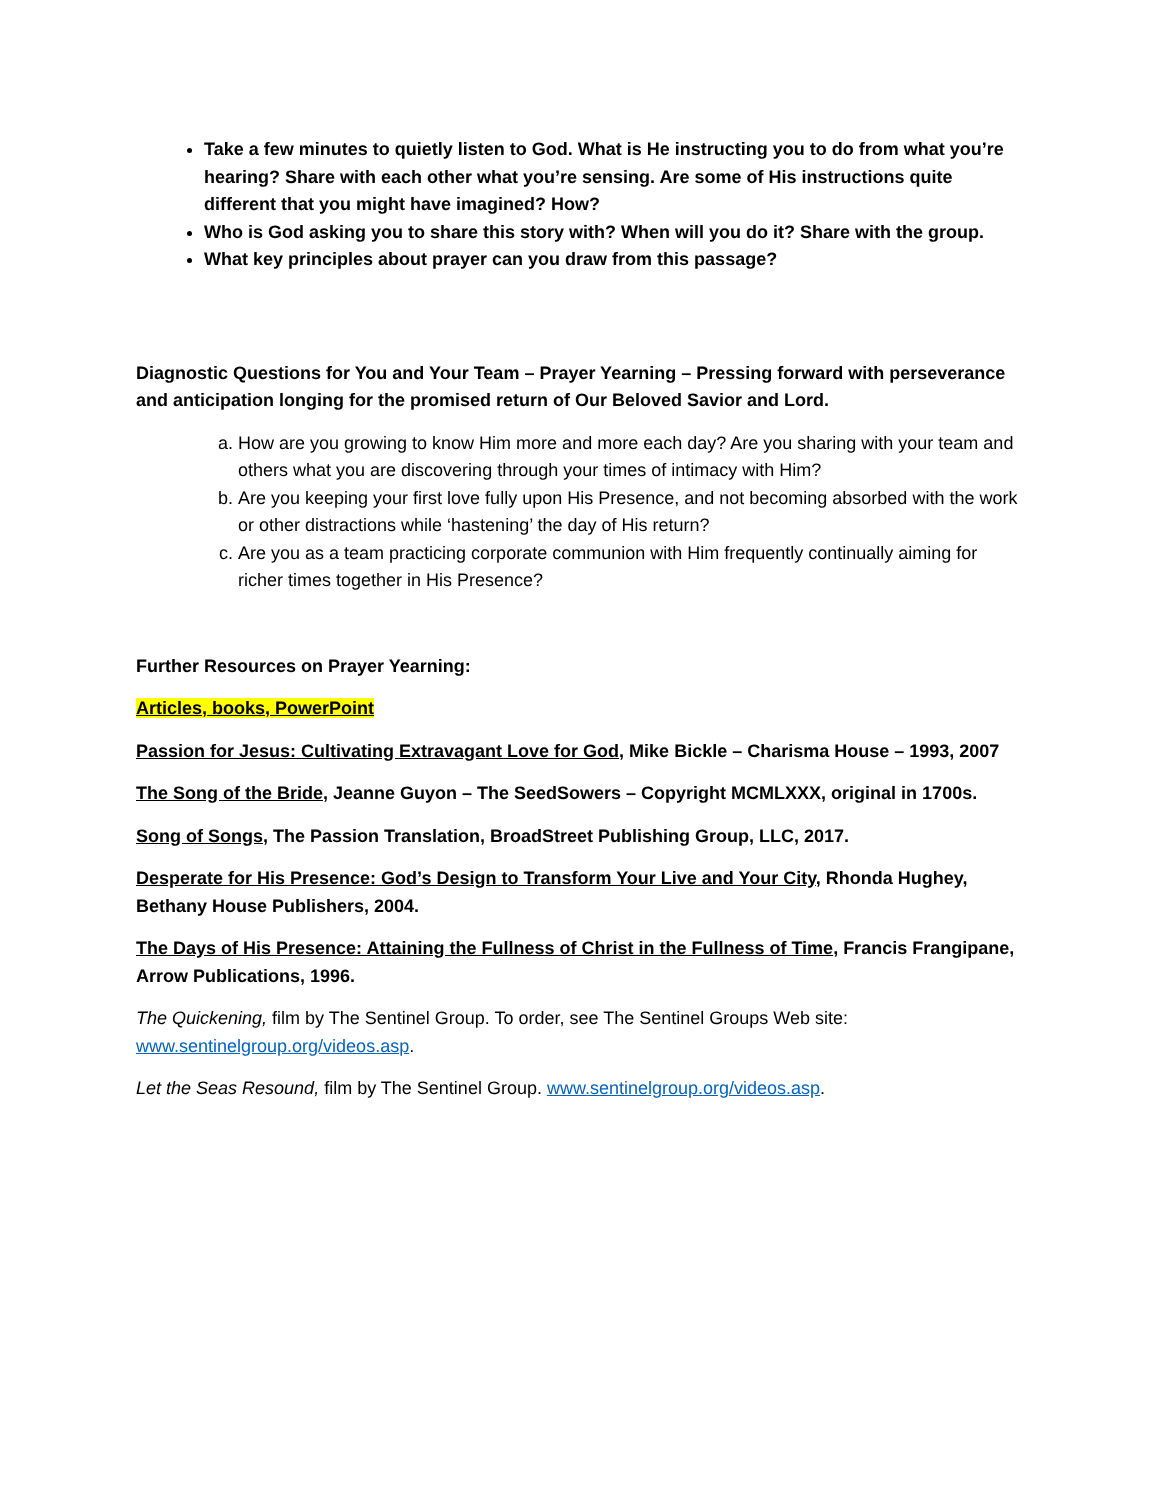Take a few minutes to quietly listen to God. What is He instructing you to do from what you’re hearing? Share with each other what you’re sensing. Are some of His instructions quite different that you might have imagined? How?
Who is God asking you to share this story with? When will you do it? Share with the group.
What key principles about prayer can you draw from this passage?
Diagnostic Questions for You and Your Team – Prayer Yearning – Pressing forward with perseverance and anticipation longing for the promised return of Our Beloved Savior and Lord.
a. How are you growing to know Him more and more each day? Are you sharing with your team and others what you are discovering through your times of intimacy with Him?
b. Are you keeping your first love fully upon His Presence, and not becoming absorbed with the work or other distractions while ‘hastening’ the day of His return?
c. Are you as a team practicing corporate communion with Him frequently continually aiming for richer times together in His Presence?
Further Resources on Prayer Yearning:
Articles, books, PowerPoint
Passion for Jesus: Cultivating Extravagant Love for God, Mike Bickle – Charisma House – 1993, 2007
The Song of the Bride, Jeanne Guyon – The SeedSowers – Copyright MCMLXXX, original in 1700s.
Song of Songs, The Passion Translation, BroadStreet Publishing Group, LLC, 2017.
Desperate for His Presence: God’s Design to Transform Your Live and Your City, Rhonda Hughey, Bethany House Publishers, 2004.
The Days of His Presence: Attaining the Fullness of Christ in the Fullness of Time, Francis Frangipane, Arrow Publications, 1996.
The Quickening, film by The Sentinel Group. To order, see The Sentinel Groups Web site: www.sentinelgroup.org/videos.asp.
Let the Seas Resound, film by The Sentinel Group. www.sentinelgroup.org/videos.asp.